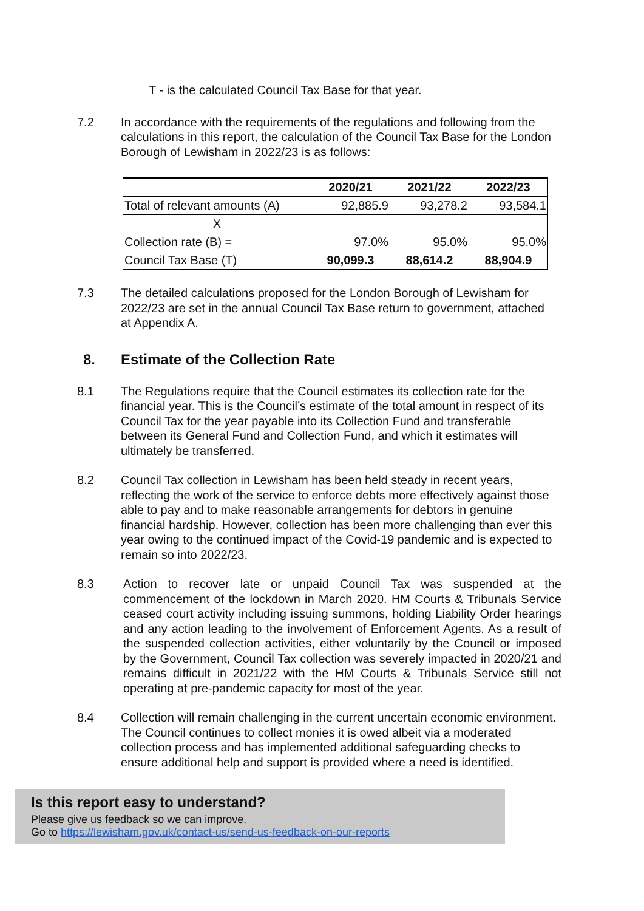T - is the calculated Council Tax Base for that year.
7.2 In accordance with the requirements of the regulations and following from the calculations in this report, the calculation of the Council Tax Base for the London Borough of Lewisham in 2022/23 is as follows:
| | 2020/21 | 2021/22 | 2022/23 |
| Total of relevant amounts (A) | 92,885.9 | 93,278.2 | 93,584.1 |
| X | | | |
| Collection rate (B) = | 97.0% | 95.0% | 95.0% |
| Council Tax Base (T) | 90,099.3 | 88,614.2 | 88,904.9 |
7.3 The detailed calculations proposed for the London Borough of Lewisham for 2022/23 are set in the annual Council Tax Base return to government, attached at Appendix A.
8. Estimate of the Collection Rate
8.1 The Regulations require that the Council estimates its collection rate for the financial year. This is the Council’s estimate of the total amount in respect of its Council Tax for the year payable into its Collection Fund and transferable between its General Fund and Collection Fund, and which it estimates will ultimately be transferred.
8.2 Council Tax collection in Lewisham has been held steady in recent years, reflecting the work of the service to enforce debts more effectively against those able to pay and to make reasonable arrangements for debtors in genuine financial hardship. However, collection has been more challenging than ever this year owing to the continued impact of the Covid-19 pandemic and is expected to remain so into 2022/23.
8.3 Action to recover late or unpaid Council Tax was suspended at the commencement of the lockdown in March 2020. HM Courts & Tribunals Service ceased court activity including issuing summons, holding Liability Order hearings and any action leading to the involvement of Enforcement Agents. As a result of the suspended collection activities, either voluntarily by the Council or imposed by the Government, Council Tax collection was severely impacted in 2020/21 and remains difficult in 2021/22 with the HM Courts & Tribunals Service still not operating at pre-pandemic capacity for most of the year.
8.4 Collection will remain challenging in the current uncertain economic environment. The Council continues to collect monies it is owed albeit via a moderated collection process and has implemented additional safeguarding checks to ensure additional help and support is provided where a need is identified.
Is this report easy to understand?
Please give us feedback so we can improve.
Go to https://lewisham.gov.uk/contact-us/send-us-feedback-on-our-reports